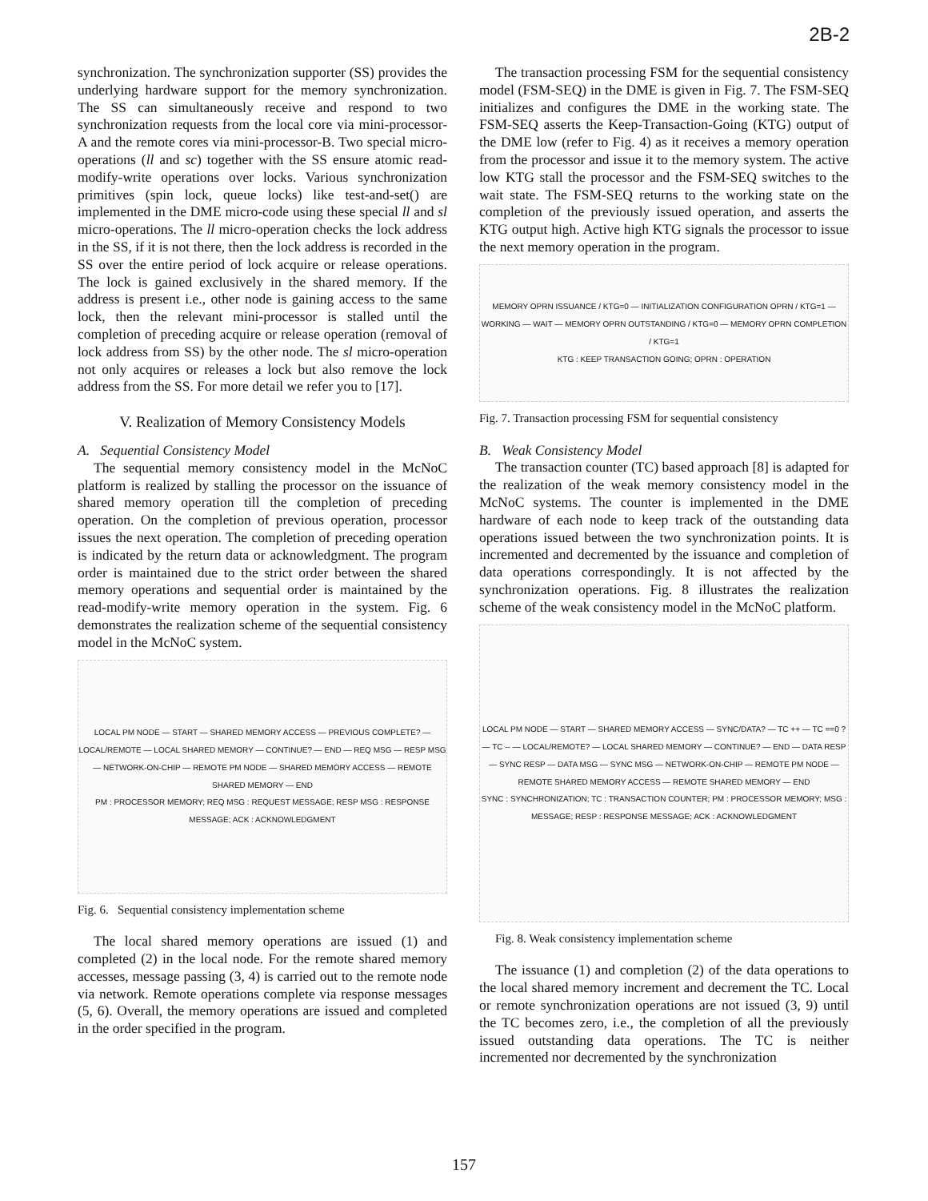2B-2
synchronization. The synchronization supporter (SS) provides the underlying hardware support for the memory synchronization. The SS can simultaneously receive and respond to two synchronization requests from the local core via mini-processor-A and the remote cores via mini-processor-B. Two special micro-operations (ll and sc) together with the SS ensure atomic read-modify-write operations over locks. Various synchronization primitives (spin lock, queue locks) like test-and-set() are implemented in the DME micro-code using these special ll and sl micro-operations. The ll micro-operation checks the lock address in the SS, if it is not there, then the lock address is recorded in the SS over the entire period of lock acquire or release operations. The lock is gained exclusively in the shared memory. If the address is present i.e., other node is gaining access to the same lock, then the relevant mini-processor is stalled until the completion of preceding acquire or release operation (removal of lock address from SS) by the other node. The sl micro-operation not only acquires or releases a lock but also remove the lock address from the SS. For more detail we refer you to [17].
V. Realization of Memory Consistency Models
A. Sequential Consistency Model
The sequential memory consistency model in the McNoC platform is realized by stalling the processor on the issuance of shared memory operation till the completion of preceding operation. On the completion of previous operation, processor issues the next operation. The completion of preceding operation is indicated by the return data or acknowledgment. The program order is maintained due to the strict order between the shared memory operations and sequential order is maintained by the read-modify-write memory operation in the system. Fig. 6 demonstrates the realization scheme of the sequential consistency model in the McNoC system.
LOCAL PM NODE — START — SHARED MEMORY ACCESS — PREVIOUS COMPLETE? — LOCAL/REMOTE — LOCAL SHARED MEMORY — CONTINUE? — END — REQ MSG — RESP MSG — NETWORK-ON-CHIP — REMOTE PM NODE — SHARED MEMORY ACCESS — REMOTE SHARED MEMORY — END
PM : PROCESSOR MEMORY; REQ MSG : REQUEST MESSAGE; RESP MSG : RESPONSE MESSAGE; ACK : ACKNOWLEDGMENT
Fig. 6. Sequential consistency implementation scheme
The local shared memory operations are issued (1) and completed (2) in the local node. For the remote shared memory accesses, message passing (3, 4) is carried out to the remote node via network. Remote operations complete via response messages (5, 6). Overall, the memory operations are issued and completed in the order specified in the program.
The transaction processing FSM for the sequential consistency model (FSM-SEQ) in the DME is given in Fig. 7. The FSM-SEQ initializes and configures the DME in the working state. The FSM-SEQ asserts the Keep-Transaction-Going (KTG) output of the DME low (refer to Fig. 4) as it receives a memory operation from the processor and issue it to the memory system. The active low KTG stall the processor and the FSM-SEQ switches to the wait state. The FSM-SEQ returns to the working state on the completion of the previously issued operation, and asserts the KTG output high. Active high KTG signals the processor to issue the next memory operation in the program.
MEMORY OPRN ISSUANCE / KTG=0 — INITIALIZATION CONFIGURATION OPRN / KTG=1 — WORKING — WAIT — MEMORY OPRN OUTSTANDING / KTG=0 — MEMORY OPRN COMPLETION / KTG=1
KTG : KEEP TRANSACTION GOING; OPRN : OPERATION
Fig. 7. Transaction processing FSM for sequential consistency
B. Weak Consistency Model
The transaction counter (TC) based approach [8] is adapted for the realization of the weak memory consistency model in the McNoC systems. The counter is implemented in the DME hardware of each node to keep track of the outstanding data operations issued between the two synchronization points. It is incremented and decremented by the issuance and completion of data operations correspondingly. It is not affected by the synchronization operations. Fig. 8 illustrates the realization scheme of the weak consistency model in the McNoC platform.
LOCAL PM NODE — START — SHARED MEMORY ACCESS — SYNC/DATA? — TC ++ — TC ==0 ? — TC -- — LOCAL/REMOTE? — LOCAL SHARED MEMORY — CONTINUE? — END — DATA RESP — SYNC RESP — DATA MSG — SYNC MSG — NETWORK-ON-CHIP — REMOTE PM NODE — REMOTE SHARED MEMORY ACCESS — REMOTE SHARED MEMORY — END
SYNC : SYNCHRONIZATION; TC : TRANSACTION COUNTER; PM : PROCESSOR MEMORY; MSG : MESSAGE; RESP : RESPONSE MESSAGE; ACK : ACKNOWLEDGMENT
Fig. 8. Weak consistency implementation scheme
The issuance (1) and completion (2) of the data operations to the local shared memory increment and decrement the TC. Local or remote synchronization operations are not issued (3, 9) until the TC becomes zero, i.e., the completion of all the previously issued outstanding data operations. The TC is neither incremented nor decremented by the synchronization
157